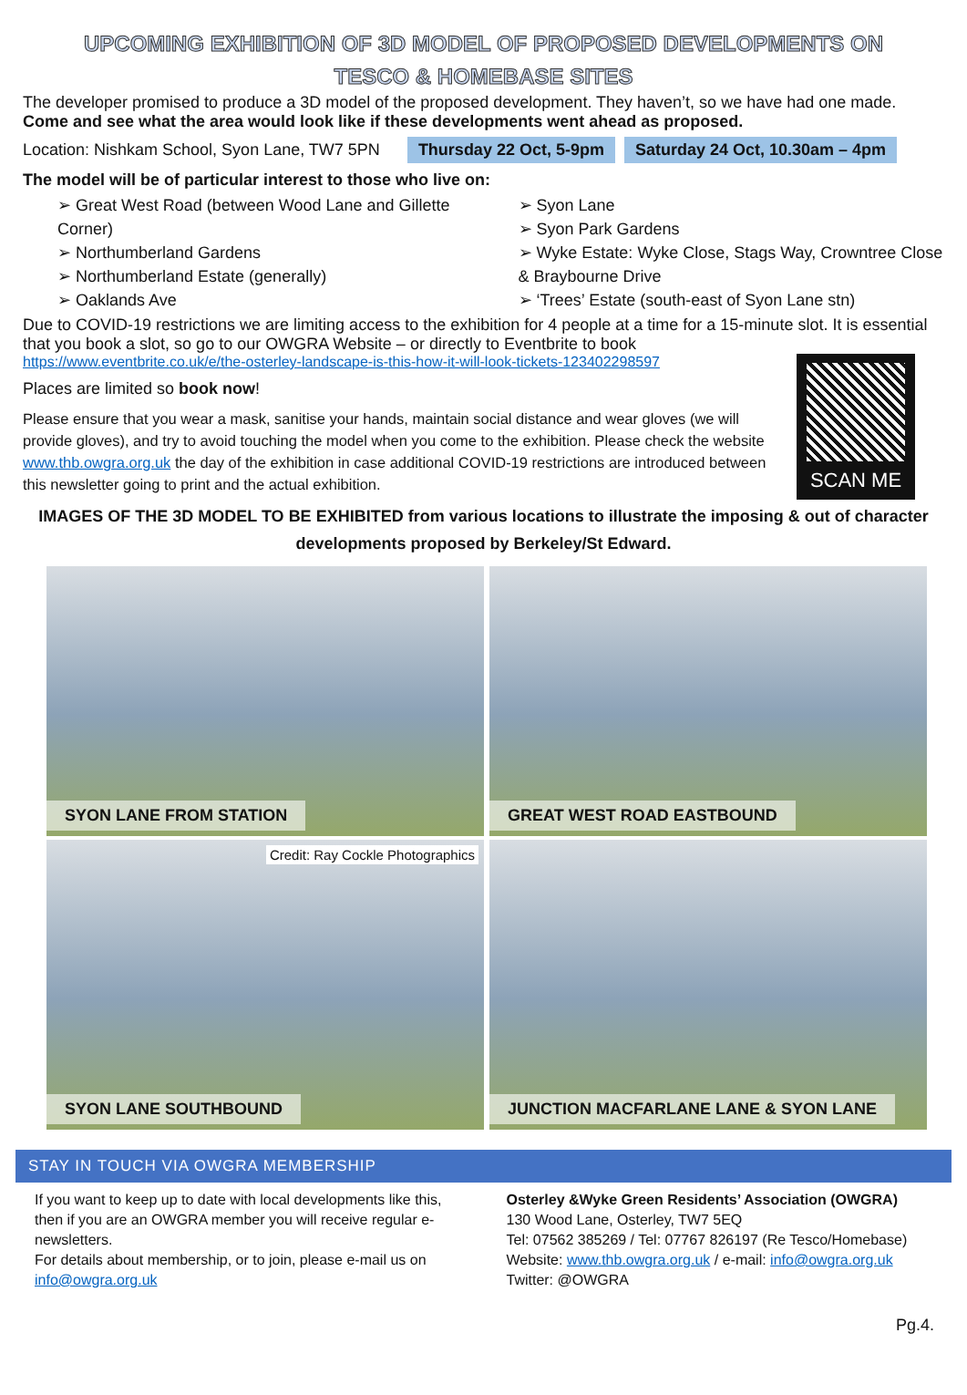UPCOMING EXHIBITION OF 3D MODEL OF PROPOSED DEVELOPMENTS ON
TESCO & HOMEBASE SITES
The developer promised to produce a 3D model of the proposed development. They haven’t, so we have had one made. Come and see what the area would look like if these developments went ahead as proposed.
Location: Nishkam School, Syon Lane, TW7 5PN Thursday 22 Oct, 5-9pm Saturday 24 Oct, 10.30am – 4pm
The model will be of particular interest to those who live on:
➢ Great West Road (between Wood Lane and Gillette Corner)
➢ Northumberland Gardens
➢ Northumberland Estate (generally)
➢ Oaklands Ave
➢ Syon Lane
➢ Syon Park Gardens
➢ Wyke Estate: Wyke Close, Stags Way, Crowntree Close & Braybourne Drive
➢ ‘Trees’ Estate (south-east of Syon Lane stn)
Due to COVID-19 restrictions we are limiting access to the exhibition for 4 people at a time for a 15-minute slot. It is essential that you book a slot, so go to our OWGRA Website – or directly to Eventbrite to book
SCAN ME
https://www.eventbrite.co.uk/e/the-osterley-landscape-is-this-how-it-will-look-tickets-123402298597
Places are limited so book now!
Please ensure that you wear a mask, sanitise your hands, maintain social distance and wear gloves (we will provide gloves), and try to avoid touching the model when you come to the exhibition. Please check the website www.thb.owgra.org.uk the day of the exhibition in case additional COVID-19 restrictions are introduced between this newsletter going to print and the actual exhibition.
IMAGES OF THE 3D MODEL TO BE EXHIBITED from various locations to illustrate the imposing & out of character developments proposed by Berkeley/St Edward.
SYON LANE FROM STATION
GREAT WEST ROAD EASTBOUND
Credit: Ray Cockle Photographics
SYON LANE SOUTHBOUND
JUNCTION MACFARLANE LANE & SYON LANE
STAY IN TOUCH VIA OWGRA MEMBERSHIP
If you want to keep up to date with local developments like this, then if you are an OWGRA member you will receive regular e-newsletters.
For details about membership, or to join, please e-mail us on info@owgra.org.uk
Osterley &Wyke Green Residents’ Association (OWGRA)
130 Wood Lane, Osterley, TW7 5EQ
Tel: 07562 385269 / Tel: 07767 826197 (Re Tesco/Homebase)
Website: www.thb.owgra.org.uk / e-mail: info@owgra.org.uk
Twitter: @OWGRA
Pg.4.